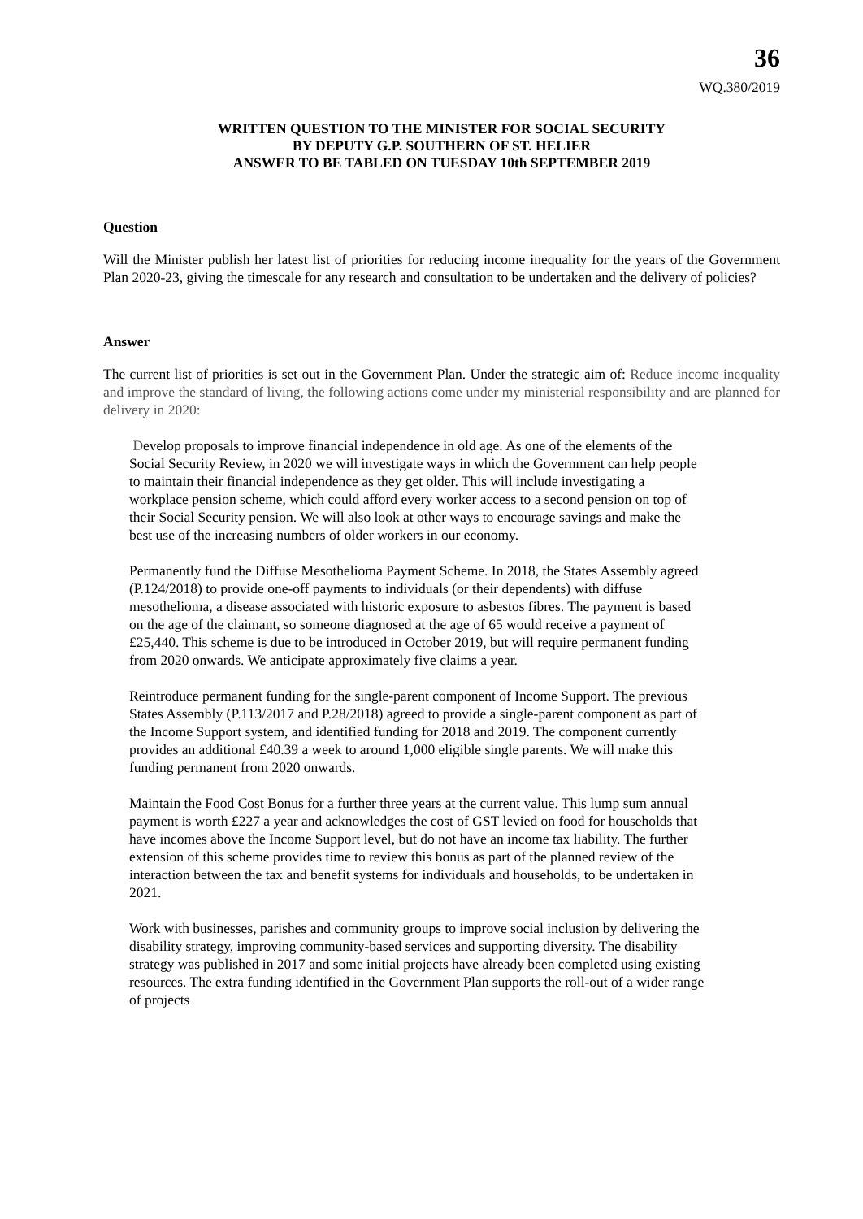36
WQ.380/2019
WRITTEN QUESTION TO THE MINISTER FOR SOCIAL SECURITY
BY DEPUTY G.P. SOUTHERN OF ST. HELIER
ANSWER TO BE TABLED ON TUESDAY 10th SEPTEMBER 2019
Question
Will the Minister publish her latest list of priorities for reducing income inequality for the years of the Government Plan 2020-23, giving the timescale for any research and consultation to be undertaken and the delivery of policies?
Answer
The current list of priorities is set out in the Government Plan. Under the strategic aim of: Reduce income inequality and improve the standard of living, the following actions come under my ministerial responsibility and are planned for delivery in 2020:
Develop proposals to improve financial independence in old age. As one of the elements of the Social Security Review, in 2020 we will investigate ways in which the Government can help people to maintain their financial independence as they get older. This will include investigating a workplace pension scheme, which could afford every worker access to a second pension on top of their Social Security pension. We will also look at other ways to encourage savings and make the best use of the increasing numbers of older workers in our economy.
Permanently fund the Diffuse Mesothelioma Payment Scheme. In 2018, the States Assembly agreed (P.124/2018) to provide one-off payments to individuals (or their dependents) with diffuse mesothelioma, a disease associated with historic exposure to asbestos fibres. The payment is based on the age of the claimant, so someone diagnosed at the age of 65 would receive a payment of £25,440. This scheme is due to be introduced in October 2019, but will require permanent funding from 2020 onwards. We anticipate approximately five claims a year.
Reintroduce permanent funding for the single-parent component of Income Support. The previous States Assembly (P.113/2017 and P.28/2018) agreed to provide a single-parent component as part of the Income Support system, and identified funding for 2018 and 2019. The component currently provides an additional £40.39 a week to around 1,000 eligible single parents. We will make this funding permanent from 2020 onwards.
Maintain the Food Cost Bonus for a further three years at the current value. This lump sum annual payment is worth £227 a year and acknowledges the cost of GST levied on food for households that have incomes above the Income Support level, but do not have an income tax liability. The further extension of this scheme provides time to review this bonus as part of the planned review of the interaction between the tax and benefit systems for individuals and households, to be undertaken in 2021.
Work with businesses, parishes and community groups to improve social inclusion by delivering the disability strategy, improving community-based services and supporting diversity. The disability strategy was published in 2017 and some initial projects have already been completed using existing resources. The extra funding identified in the Government Plan supports the roll-out of a wider range of projects